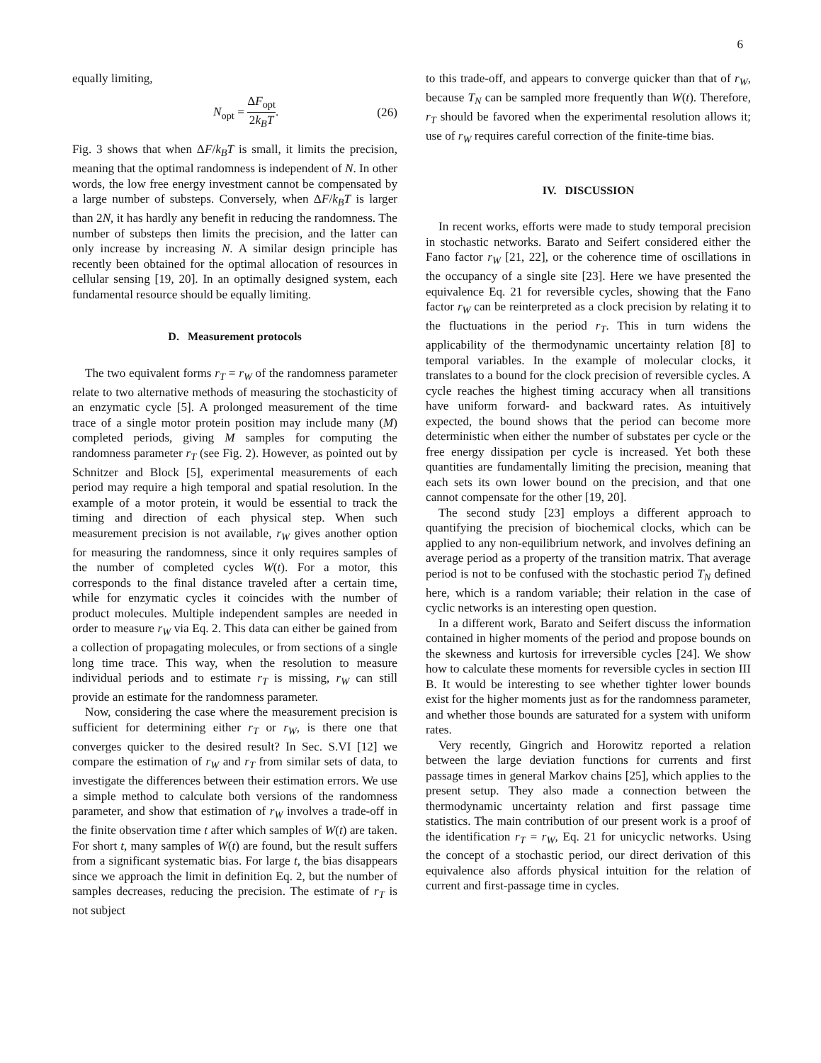6
equally limiting,
N<sub>opt</sub> = ΔF<sub>opt</sub> 2k<sub>B</sub>T. (26)
Fig. 3 shows that when ΔF/k<sub>B</sub>T is small, it limits the precision, meaning that the optimal randomness is independent of N. In other words, the low free energy investment cannot be compensated by a large number of substeps. Conversely, when ΔF/k<sub>B</sub>T is larger than 2N, it has hardly any benefit in reducing the randomness. The number of substeps then limits the precision, and the latter can only increase by increasing N. A similar design principle has recently been obtained for the optimal allocation of resources in cellular sensing [19, 20]. In an optimally designed system, each fundamental resource should be equally limiting.
D. Measurement protocols
The two equivalent forms r<sub>T</sub> = r<sub>W</sub> of the randomness parameter relate to two alternative methods of measuring the stochasticity of an enzymatic cycle [5]. A prolonged measurement of the time trace of a single motor protein position may include many (M) completed periods, giving M samples for computing the randomness parameter r<sub>T</sub> (see Fig. 2). However, as pointed out by Schnitzer and Block [5], experimental measurements of each period may require a high temporal and spatial resolution. In the example of a motor protein, it would be essential to track the timing and direction of each physical step. When such measurement precision is not available, r<sub>W</sub> gives another option for measuring the randomness, since it only requires samples of the number of completed cycles W(t). For a motor, this corresponds to the final distance traveled after a certain time, while for enzymatic cycles it coincides with the number of product molecules. Multiple independent samples are needed in order to measure r<sub>W</sub> via Eq. 2. This data can either be gained from a collection of propagating molecules, or from sections of a single long time trace. This way, when the resolution to measure individual periods and to estimate r<sub>T</sub> is missing, r<sub>W</sub> can still provide an estimate for the randomness parameter.
Now, considering the case where the measurement precision is sufficient for determining either r<sub>T</sub> or r<sub>W</sub>, is there one that converges quicker to the desired result? In Sec. S.VI [12] we compare the estimation of r<sub>W</sub> and r<sub>T</sub> from similar sets of data, to investigate the differences between their estimation errors. We use a simple method to calculate both versions of the randomness parameter, and show that estimation of r<sub>W</sub> involves a trade-off in the finite observation time t after which samples of W(t) are taken. For short t, many samples of W(t) are found, but the result suffers from a significant systematic bias. For large t, the bias disappears since we approach the limit in definition Eq. 2, but the number of samples decreases, reducing the precision. The estimate of r<sub>T</sub> is not subject
to this trade-off, and appears to converge quicker than that of r<sub>W</sub>, because T<sub>N</sub> can be sampled more frequently than W(t). Therefore, r<sub>T</sub> should be favored when the experimental resolution allows it; use of r<sub>W</sub> requires careful correction of the finite-time bias.
IV. DISCUSSION
In recent works, efforts were made to study temporal precision in stochastic networks. Barato and Seifert considered either the Fano factor r<sub>W</sub> [21, 22], or the coherence time of oscillations in the occupancy of a single site [23]. Here we have presented the equivalence Eq. 21 for reversible cycles, showing that the Fano factor r<sub>W</sub> can be reinterpreted as a clock precision by relating it to the fluctuations in the period r<sub>T</sub>. This in turn widens the applicability of the thermodynamic uncertainty relation [8] to temporal variables. In the example of molecular clocks, it translates to a bound for the clock precision of reversible cycles. A cycle reaches the highest timing accuracy when all transitions have uniform forward- and backward rates. As intuitively expected, the bound shows that the period can become more deterministic when either the number of substates per cycle or the free energy dissipation per cycle is increased. Yet both these quantities are fundamentally limiting the precision, meaning that each sets its own lower bound on the precision, and that one cannot compensate for the other [19, 20].
The second study [23] employs a different approach to quantifying the precision of biochemical clocks, which can be applied to any non-equilibrium network, and involves defining an average period as a property of the transition matrix. That average period is not to be confused with the stochastic period T<sub>N</sub> defined here, which is a random variable; their relation in the case of cyclic networks is an interesting open question.
In a different work, Barato and Seifert discuss the information contained in higher moments of the period and propose bounds on the skewness and kurtosis for irreversible cycles [24]. We show how to calculate these moments for reversible cycles in section III B. It would be interesting to see whether tighter lower bounds exist for the higher moments just as for the randomness parameter, and whether those bounds are saturated for a system with uniform rates.
Very recently, Gingrich and Horowitz reported a relation between the large deviation functions for currents and first passage times in general Markov chains [25], which applies to the present setup. They also made a connection between the thermodynamic uncertainty relation and first passage time statistics. The main contribution of our present work is a proof of the identification r<sub>T</sub> = r<sub>W</sub>, Eq. 21 for unicyclic networks. Using the concept of a stochastic period, our direct derivation of this equivalence also affords physical intuition for the relation of current and first-passage time in cycles.